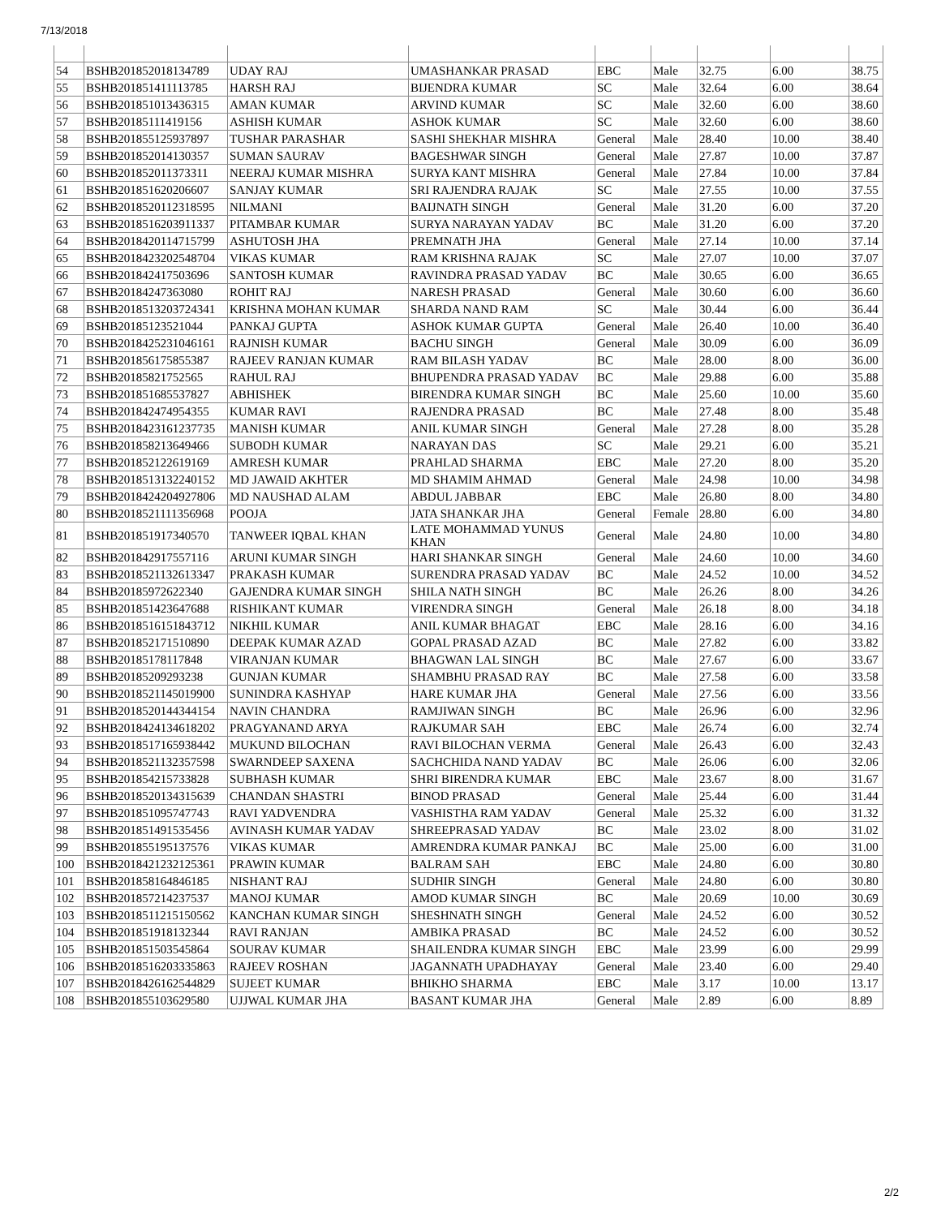7/13/2018
| 54 | BSHB201852018134789 | UDAY RAJ | UMASHANKAR PRASAD | EBC | Male | 32.75 | 6.00 | 38.75 |
| 55 | BSHB201851411113785 | HARSH RAJ | BIJENDRA KUMAR | SC | Male | 32.64 | 6.00 | 38.64 |
| 56 | BSHB201851013436315 | AMAN KUMAR | ARVIND KUMAR | SC | Male | 32.60 | 6.00 | 38.60 |
| 57 | BSHB20185111419156 | ASHISH KUMAR | ASHOK KUMAR | SC | Male | 32.60 | 6.00 | 38.60 |
| 58 | BSHB201855125937897 | TUSHAR PARASHAR | SASHI SHEKHAR MISHRA | General | Male | 28.40 | 10.00 | 38.40 |
| 59 | BSHB201852014130357 | SUMAN SAURAV | BAGESHWAR SINGH | General | Male | 27.87 | 10.00 | 37.87 |
| 60 | BSHB201852011373311 | NEERAJ KUMAR MISHRA | SURYA KANT MISHRA | General | Male | 27.84 | 10.00 | 37.84 |
| 61 | BSHB201851620206607 | SANJAY KUMAR | SRI RAJENDRA RAJAK | SC | Male | 27.55 | 10.00 | 37.55 |
| 62 | BSHB2018520112318595 | NILMANI | BAIJNATH SINGH | General | Male | 31.20 | 6.00 | 37.20 |
| 63 | BSHB2018516203911337 | PITAMBAR KUMAR | SURYA NARAYAN YADAV | BC | Male | 31.20 | 6.00 | 37.20 |
| 64 | BSHB2018420114715799 | ASHUTOSH JHA | PREMNATH JHA | General | Male | 27.14 | 10.00 | 37.14 |
| 65 | BSHB2018423202548704 | VIKAS KUMAR | RAM KRISHNA RAJAK | SC | Male | 27.07 | 10.00 | 37.07 |
| 66 | BSHB201842417503696 | SANTOSH KUMAR | RAVINDRA PRASAD YADAV | BC | Male | 30.65 | 6.00 | 36.65 |
| 67 | BSHB20184247363080 | ROHIT RAJ | NARESH PRASAD | General | Male | 30.60 | 6.00 | 36.60 |
| 68 | BSHB2018513203724341 | KRISHNA MOHAN KUMAR | SHARDA NAND RAM | SC | Male | 30.44 | 6.00 | 36.44 |
| 69 | BSHB20185123521044 | PANKAJ GUPTA | ASHOK KUMAR GUPTA | General | Male | 26.40 | 10.00 | 36.40 |
| 70 | BSHB2018425231046161 | RAJNISH KUMAR | BACHU SINGH | General | Male | 30.09 | 6.00 | 36.09 |
| 71 | BSHB201856175855387 | RAJEEV RANJAN KUMAR | RAM BILASH YADAV | BC | Male | 28.00 | 8.00 | 36.00 |
| 72 | BSHB20185821752565 | RAHUL RAJ | BHUPENDRA PRASAD YADAV | BC | Male | 29.88 | 6.00 | 35.88 |
| 73 | BSHB201851685537827 | ABHISHEK | BIRENDRA KUMAR SINGH | BC | Male | 25.60 | 10.00 | 35.60 |
| 74 | BSHB201842474954355 | KUMAR RAVI | RAJENDRA PRASAD | BC | Male | 27.48 | 8.00 | 35.48 |
| 75 | BSHB2018423161237735 | MANISH KUMAR | ANIL KUMAR SINGH | General | Male | 27.28 | 8.00 | 35.28 |
| 76 | BSHB201858213649466 | SUBODH KUMAR | NARAYAN DAS | SC | Male | 29.21 | 6.00 | 35.21 |
| 77 | BSHB201852122619169 | AMRESH KUMAR | PRAHLAD SHARMA | EBC | Male | 27.20 | 8.00 | 35.20 |
| 78 | BSHB2018513132240152 | MD JAWAID AKHTER | MD SHAMIM AHMAD | General | Male | 24.98 | 10.00 | 34.98 |
| 79 | BSHB2018424204927806 | MD NAUSHAD ALAM | ABDUL JABBAR | EBC | Male | 26.80 | 8.00 | 34.80 |
| 80 | BSHB2018521111356968 | POOJA | JATA SHANKAR JHA | General | Female | 28.80 | 6.00 | 34.80 |
| 81 | BSHB201851917340570 | TANWEER IQBAL KHAN | LATE MOHAMMAD YUNUS KHAN | General | Male | 24.80 | 10.00 | 34.80 |
| 82 | BSHB201842917557116 | ARUNI KUMAR SINGH | HARI SHANKAR SINGH | General | Male | 24.60 | 10.00 | 34.60 |
| 83 | BSHB2018521132613347 | PRAKASH KUMAR | SURENDRA PRASAD YADAV | BC | Male | 24.52 | 10.00 | 34.52 |
| 84 | BSHB20185972622340 | GAJENDRA KUMAR SINGH | SHILA NATH SINGH | BC | Male | 26.26 | 8.00 | 34.26 |
| 85 | BSHB201851423647688 | RISHIKANT KUMAR | VIRENDRA SINGH | General | Male | 26.18 | 8.00 | 34.18 |
| 86 | BSHB2018516151843712 | NIKHIL KUMAR | ANIL KUMAR BHAGAT | EBC | Male | 28.16 | 6.00 | 34.16 |
| 87 | BSHB201852171510890 | DEEPAK KUMAR AZAD | GOPAL PRASAD AZAD | BC | Male | 27.82 | 6.00 | 33.82 |
| 88 | BSHB20185178117848 | VIRANJAN KUMAR | BHAGWAN LAL SINGH | BC | Male | 27.67 | 6.00 | 33.67 |
| 89 | BSHB20185209293238 | GUNJAN KUMAR | SHAMBHU PRASAD RAY | BC | Male | 27.58 | 6.00 | 33.58 |
| 90 | BSHB2018521145019900 | SUNINDRA KASHYAP | HARE KUMAR JHA | General | Male | 27.56 | 6.00 | 33.56 |
| 91 | BSHB2018520144344154 | NAVIN CHANDRA | RAMJIWAN SINGH | BC | Male | 26.96 | 6.00 | 32.96 |
| 92 | BSHB2018424134618202 | PRAGYANAND ARYA | RAJKUMAR SAH | EBC | Male | 26.74 | 6.00 | 32.74 |
| 93 | BSHB2018517165938442 | MUKUND BILOCHAN | RAVI BILOCHAN VERMA | General | Male | 26.43 | 6.00 | 32.43 |
| 94 | BSHB2018521132357598 | SWARNDEEP SAXENA | SACHCHIDA NAND YADAV | BC | Male | 26.06 | 6.00 | 32.06 |
| 95 | BSHB201854215733828 | SUBHASH KUMAR | SHRI BIRENDRA KUMAR | EBC | Male | 23.67 | 8.00 | 31.67 |
| 96 | BSHB2018520134315639 | CHANDAN SHASTRI | BINOD PRASAD | General | Male | 25.44 | 6.00 | 31.44 |
| 97 | BSHB201851095747743 | RAVI YADVENDRA | VASHISTHA RAM YADAV | General | Male | 25.32 | 6.00 | 31.32 |
| 98 | BSHB201851491535456 | AVINASH KUMAR YADAV | SHREEPRASAD YADAV | BC | Male | 23.02 | 8.00 | 31.02 |
| 99 | BSHB201855195137576 | VIKAS KUMAR | AMRENDRA KUMAR PANKAJ | BC | Male | 25.00 | 6.00 | 31.00 |
| 100 | BSHB2018421232125361 | PRAWIN KUMAR | BALRAM SAH | EBC | Male | 24.80 | 6.00 | 30.80 |
| 101 | BSHB201858164846185 | NISHANT RAJ | SUDHIR SINGH | General | Male | 24.80 | 6.00 | 30.80 |
| 102 | BSHB201857214237537 | MANOJ KUMAR | AMOD KUMAR SINGH | BC | Male | 20.69 | 10.00 | 30.69 |
| 103 | BSHB2018511215150562 | KANCHAN KUMAR SINGH | SHESHNATH SINGH | General | Male | 24.52 | 6.00 | 30.52 |
| 104 | BSHB201851918132344 | RAVI RANJAN | AMBIKA PRASAD | BC | Male | 24.52 | 6.00 | 30.52 |
| 105 | BSHB201851503545864 | SOURAV KUMAR | SHAILENDRA KUMAR SINGH | EBC | Male | 23.99 | 6.00 | 29.99 |
| 106 | BSHB2018516203335863 | RAJEEV ROSHAN | JAGANNATH UPADHAYAY | General | Male | 23.40 | 6.00 | 29.40 |
| 107 | BSHB2018426162544829 | SUJEET KUMAR | BHIKHO SHARMA | EBC | Male | 3.17 | 10.00 | 13.17 |
| 108 | BSHB201855103629580 | UJJWAL KUMAR JHA | BASANT KUMAR JHA | General | Male | 2.89 | 6.00 | 8.89 |
2/2